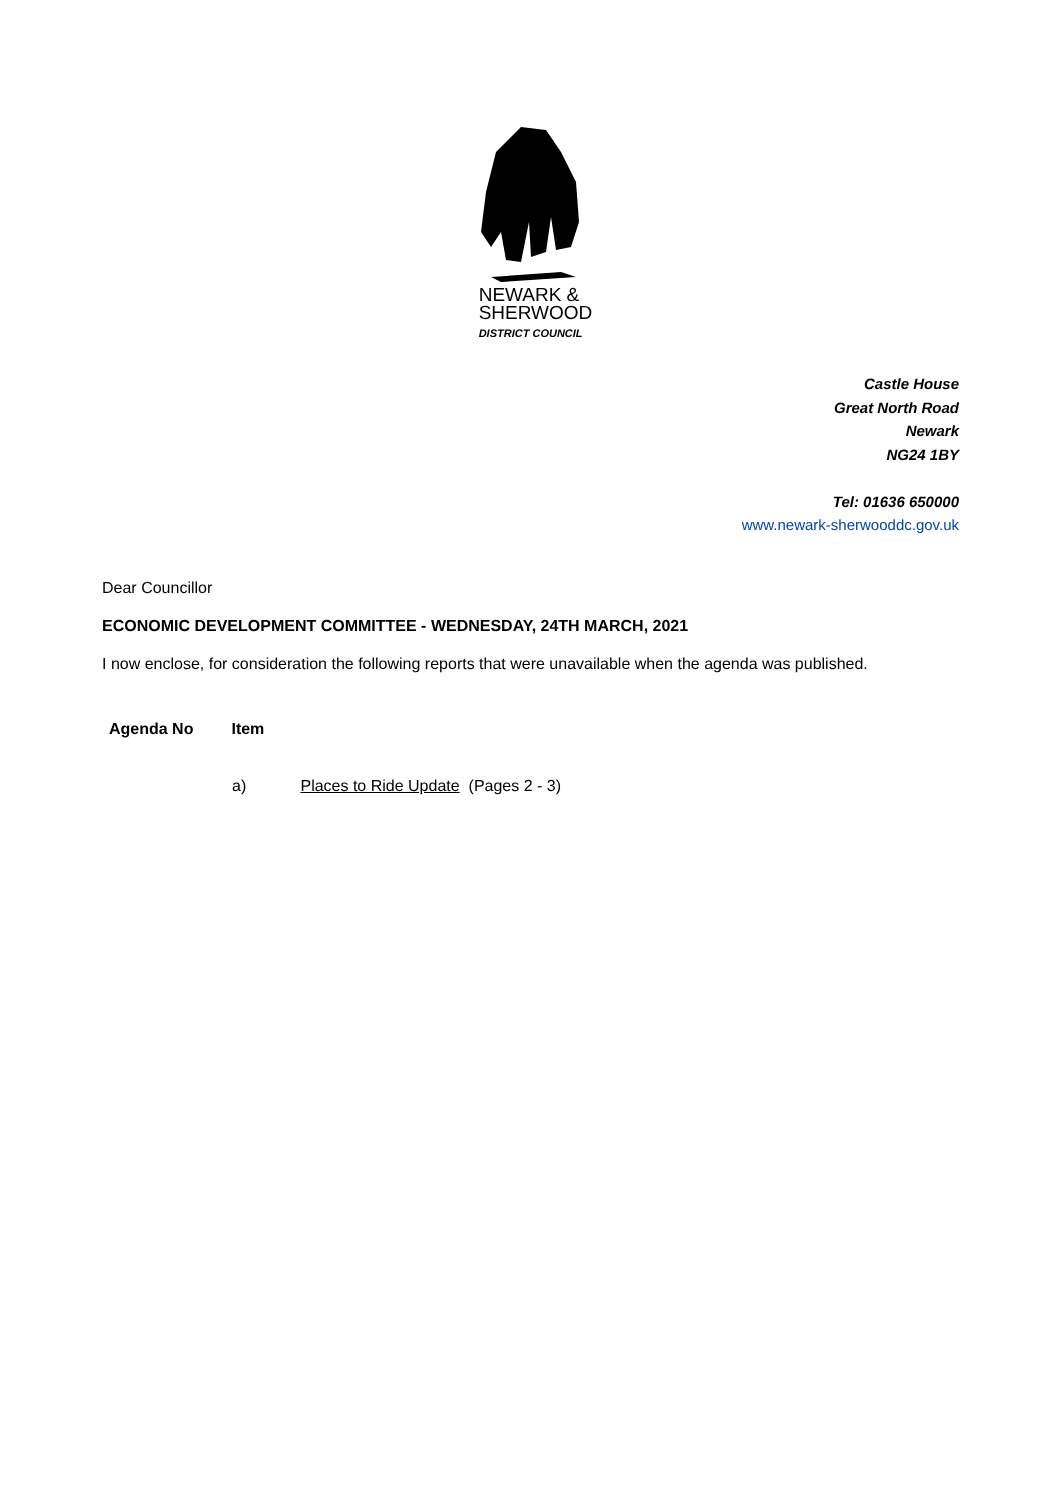NEWARK &
SHERWOOD
DISTRICT COUNCIL
Castle House
Great North Road
Newark
NG24 1BY
Tel: 01636 650000
www.newark-sherwooddc.gov.uk
Dear Councillor
ECONOMIC DEVELOPMENT COMMITTEE - WEDNESDAY, 24TH MARCH, 2021
I now enclose, for consideration the following reports that were unavailable when the agenda was published.
Agenda No Item
a) Places to Ride Update (Pages 2 - 3)